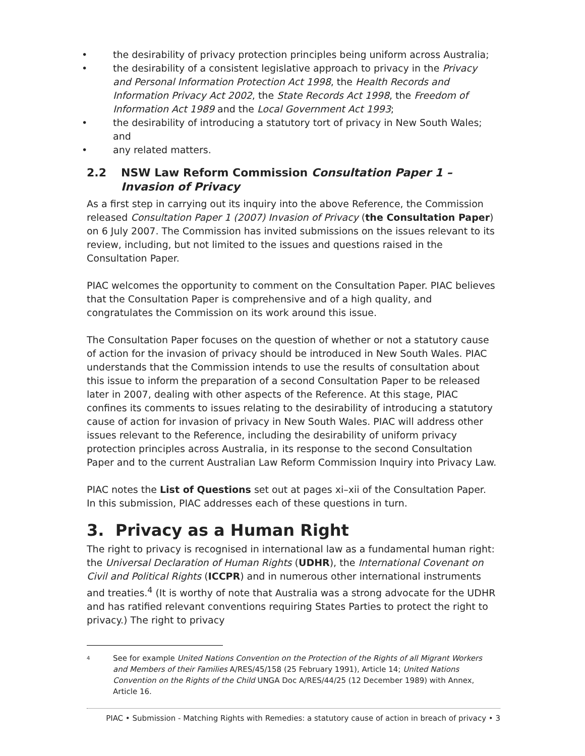• the desirability of privacy protection principles being uniform across Australia;
• the desirability of a consistent legislative approach to privacy in the Privacy and Personal Information Protection Act 1998, the Health Records and Information Privacy Act 2002, the State Records Act 1998, the Freedom of Information Act 1989 and the Local Government Act 1993;
• the desirability of introducing a statutory tort of privacy in New South Wales; and
• any related matters.
2.2 NSW Law Reform Commission Consultation Paper 1 – Invasion of Privacy
As a first step in carrying out its inquiry into the above Reference, the Commission released Consultation Paper 1 (2007) Invasion of Privacy (the Consultation Paper) on 6 July 2007. The Commission has invited submissions on the issues relevant to its review, including, but not limited to the issues and questions raised in the Consultation Paper.
PIAC welcomes the opportunity to comment on the Consultation Paper. PIAC believes that the Consultation Paper is comprehensive and of a high quality, and congratulates the Commission on its work around this issue.
The Consultation Paper focuses on the question of whether or not a statutory cause of action for the invasion of privacy should be introduced in New South Wales. PIAC understands that the Commission intends to use the results of consultation about this issue to inform the preparation of a second Consultation Paper to be released later in 2007, dealing with other aspects of the Reference. At this stage, PIAC confines its comments to issues relating to the desirability of introducing a statutory cause of action for invasion of privacy in New South Wales. PIAC will address other issues relevant to the Reference, including the desirability of uniform privacy protection principles across Australia, in its response to the second Consultation Paper and to the current Australian Law Reform Commission Inquiry into Privacy Law.
PIAC notes the List of Questions set out at pages xi–xii of the Consultation Paper. In this submission, PIAC addresses each of these questions in turn.
3. Privacy as a Human Right
The right to privacy is recognised in international law as a fundamental human right: the Universal Declaration of Human Rights (UDHR), the International Covenant on Civil and Political Rights (ICCPR) and in numerous other international instruments and treaties.<sup>4</sup> (It is worthy of note that Australia was a strong advocate for the UDHR and has ratified relevant conventions requiring States Parties to protect the right to privacy.) The right to privacy
4 See for example United Nations Convention on the Protection of the Rights of all Migrant Workers and Members of their Families A/RES/45/158 (25 February 1991), Article 14; United Nations Convention on the Rights of the Child UNGA Doc A/RES/44/25 (12 December 1989) with Annex, Article 16.
PIAC • Submission - Matching Rights with Remedies: a statutory cause of action in breach of privacy • 3